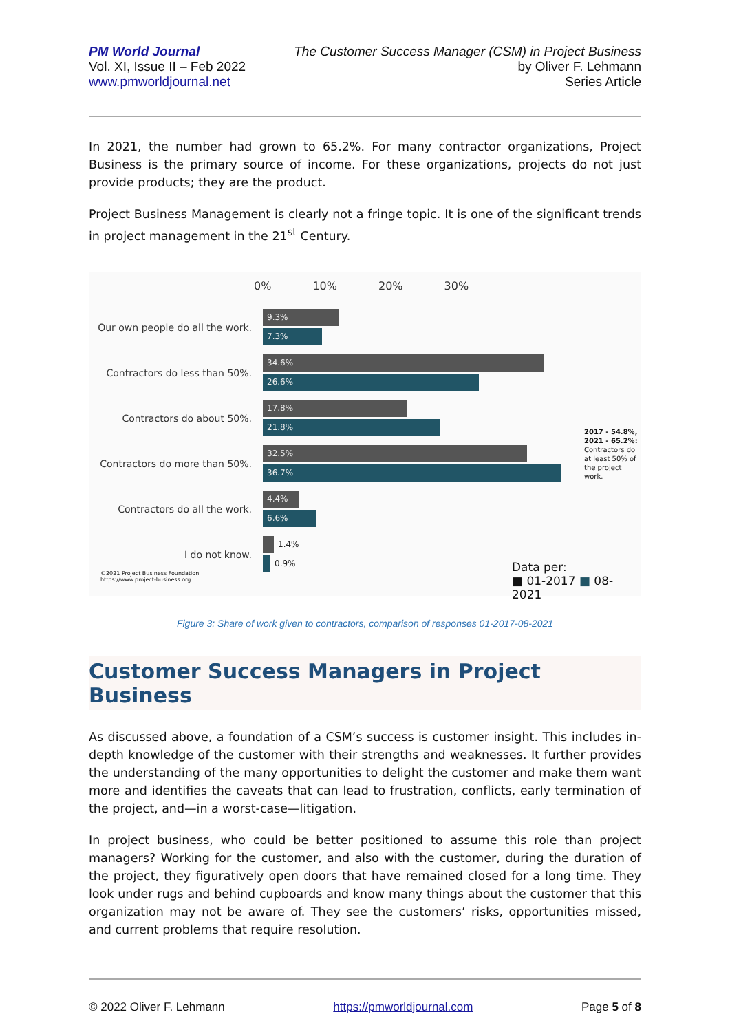PM World Journal
Vol. XI, Issue II – Feb 2022
www.pmworldjournal.net
The Customer Success Manager (CSM) in Project Business
by Oliver F. Lehmann
Series Article
In 2021, the number had grown to 65.2%. For many contractor organizations, Project Business is the primary source of income. For these organizations, projects do not just provide products; they are the product.
Project Business Management is clearly not a fringe topic. It is one of the significant trends in project management in the 21<sup>st</sup> Century.
0% 10% 20% 30%
Our own people do all the work.
9.3%
7.3%
Contractors do less than 50%.
34.6%
26.6%
Contractors do about 50%.
17.8%
21.8%
Contractors do more than 50%.
32.5%
36.7%
Contractors do all the work.
4.4%
6.6%
I do not know.
1.4%
0.9%
2017 - 54.8%,
2021 - 65.2%:
Contractors do
at least 50% of
the project
work.
Data per:
■ 01-2017 ■ 08-2021
©2021 Project Business Foundation
https://www.project-business.org
Figure 3: Share of work given to contractors, comparison of responses 01-2017-08-2021
Customer Success Managers in Project Business
As discussed above, a foundation of a CSM’s success is customer insight. This includes in-depth knowledge of the customer with their strengths and weaknesses. It further provides the understanding of the many opportunities to delight the customer and make them want more and identifies the caveats that can lead to frustration, conflicts, early termination of the project, and—in a worst-case—litigation.
In project business, who could be better positioned to assume this role than project managers? Working for the customer, and also with the customer, during the duration of the project, they figuratively open doors that have remained closed for a long time. They look under rugs and behind cupboards and know many things about the customer that this organization may not be aware of. They see the customers’ risks, opportunities missed, and current problems that require resolution.
© 2022 Oliver F. Lehmann https://pmworldjournal.com Page 5 of 8